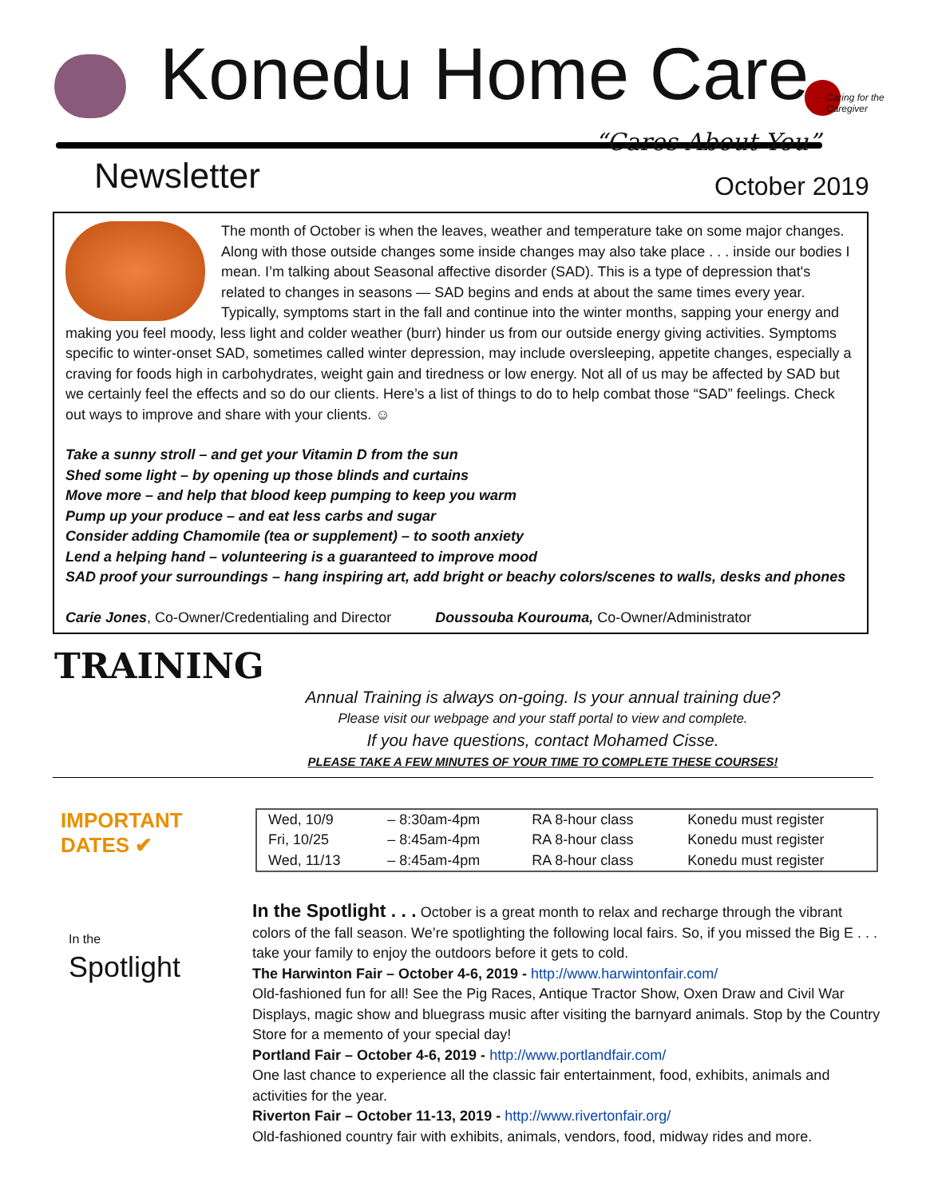Konedu Home Care Caring for the Caregiver
“Cares About You”
Newsletter October 2019
The month of October is when the leaves, weather and temperature take on some major changes. Along with those outside changes some inside changes may also take place . . . inside our bodies I mean. I’m talking about Seasonal affective disorder (SAD). This is a type of depression that's related to changes in seasons — SAD begins and ends at about the same times every year. Typically, symptoms start in the fall and continue into the winter months, sapping your energy and making you feel moody, less light and colder weather (burr) hinder us from our outside energy giving activities. Symptoms specific to winter-onset SAD, sometimes called winter depression, may include oversleeping, appetite changes, especially a craving for foods high in carbohydrates, weight gain and tiredness or low energy. Not all of us may be affected by SAD but we certainly feel the effects and so do our clients. Here’s a list of things to do to help combat those “SAD” feelings. Check out ways to improve and share with your clients. ☺
Take a sunny stroll – and get your Vitamin D from the sun
Shed some light – by opening up those blinds and curtains
Move more – and help that blood keep pumping to keep you warm
Pump up your produce – and eat less carbs and sugar
Consider adding Chamomile (tea or supplement) – to sooth anxiety
Lend a helping hand – volunteering is a guaranteed to improve mood
SAD proof your surroundings – hang inspiring art, add bright or beachy colors/scenes to walls, desks and phones
Carie Jones, Co-Owner/Credentialing and Director Doussouba Kourouma, Co-Owner/Administrator
TRAINING
Annual Training is always on-going. Is your annual training due?
Please visit our webpage and your staff portal to view and complete.
If you have questions, contact Mohamed Cisse.
PLEASE TAKE A FEW MINUTES OF YOUR TIME TO COMPLETE THESE COURSES!
IMPORTANT DATES ✔
| Wed, 10/9 | – 8:30am-4pm | RA 8-hour class | Konedu must register |
| Fri, 10/25 | – 8:45am-4pm | RA 8-hour class | Konedu must register |
| Wed, 11/13 | – 8:45am-4pm | RA 8-hour class | Konedu must register |
In the Spotlight
In the Spotlight . . . October is a great month to relax and recharge through the vibrant colors of the fall season. We’re spotlighting the following local fairs. So, if you missed the Big E . . . take your family to enjoy the outdoors before it gets to cold.
The Harwinton Fair – October 4-6, 2019 - http://www.harwintonfair.com/
Old-fashioned fun for all! See the Pig Races, Antique Tractor Show, Oxen Draw and Civil War Displays, magic show and bluegrass music after visiting the barnyard animals. Stop by the Country Store for a memento of your special day!
Portland Fair – October 4-6, 2019 - http://www.portlandfair.com/
One last chance to experience all the classic fair entertainment, food, exhibits, animals and activities for the year.
Riverton Fair – October 11-13, 2019 - http://www.rivertonfair.org/
Old-fashioned country fair with exhibits, animals, vendors, food, midway rides and more.